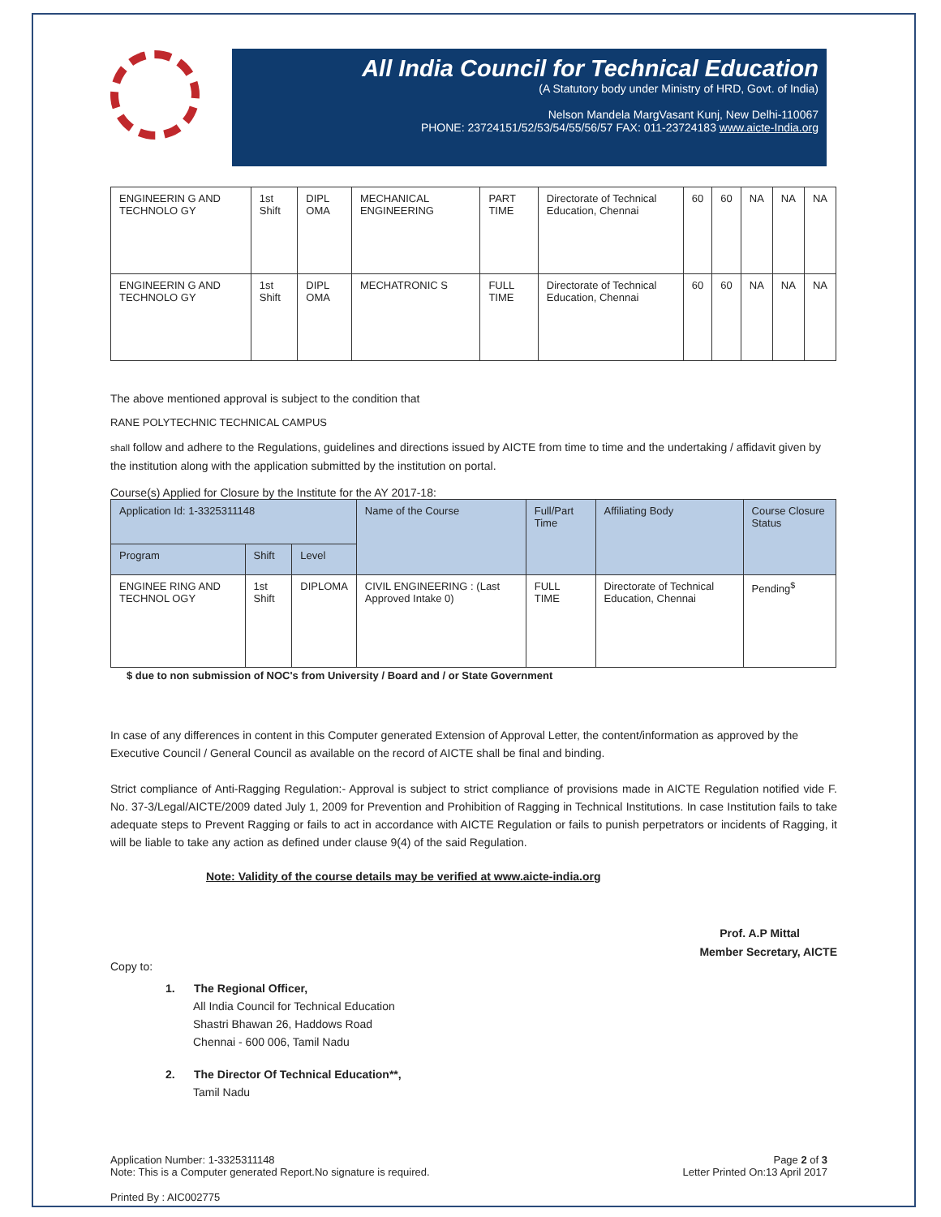All India Council for Technical Education
(A Statutory body under Ministry of HRD, Govt. of India)
Nelson Mandela MargVasant Kunj, New Delhi-110067
PHONE: 23724151/52/53/54/55/56/57 FAX: 011-23724183 www.aicte-India.org
| ENGINEERIN G AND TECHNOLO GY | 1st Shift | DIPL OMA | MECHANICAL ENGINEERING | PART TIME | Directorate of Technical Education, Chennai | 60 | 60 | NA | NA | NA |
| ENGINEERIN G AND TECHNOLO GY | 1st Shift | DIPL OMA | MECHATRONIC S | FULL TIME | Directorate of Technical Education, Chennai | 60 | 60 | NA | NA | NA |
The above mentioned approval is subject to the condition that
RANE POLYTECHNIC TECHNICAL CAMPUS
shall follow and adhere to the Regulations, guidelines and directions issued by AICTE from time to time and the undertaking / affidavit given by the institution along with the application submitted by the institution on portal.
Course(s) Applied for Closure by the Institute for the AY 2017-18:
| Application Id: 1-3325311148 | | | Name of the Course | Full/Part Time | Affiliating Body | Course Closure Status |
| --- | --- | --- | --- | --- | --- | --- |
| Program | Shift | Level | | | | |
| ENGINEE RING AND TECHNOL OGY | 1st Shift | DIPLOMA | CIVIL ENGINEERING : (Last Approved Intake 0) | FULL TIME | Directorate of Technical Education, Chennai | Pending<sup>$</sup> |
$ due to non submission of NOC's from University / Board and / or State Government
In case of any differences in content in this Computer generated Extension of Approval Letter, the content/information as approved by the Executive Council / General Council as available on the record of AICTE shall be final and binding.
Strict compliance of Anti-Ragging Regulation:- Approval is subject to strict compliance of provisions made in AICTE Regulation notified vide F. No. 37-3/Legal/AICTE/2009 dated July 1, 2009 for Prevention and Prohibition of Ragging in Technical Institutions. In case Institution fails to take adequate steps to Prevent Ragging or fails to act in accordance with AICTE Regulation or fails to punish perpetrators or incidents of Ragging, it will be liable to take any action as defined under clause 9(4) of the said Regulation.
Note: Validity of the course details may be verified at www.aicte-india.org
Prof. A.P Mittal
Member Secretary, AICTE
Copy to:
1. The Regional Officer,
All India Council for Technical Education
Shastri Bhawan 26, Haddows Road
Chennai - 600 006, Tamil Nadu
2. The Director Of Technical Education**,
Tamil Nadu
Application Number: 1-3325311148
Note: This is a Computer generated Report.No signature is required.
Page 2 of 3
Letter Printed On:13 April 2017
Printed By : AIC002775